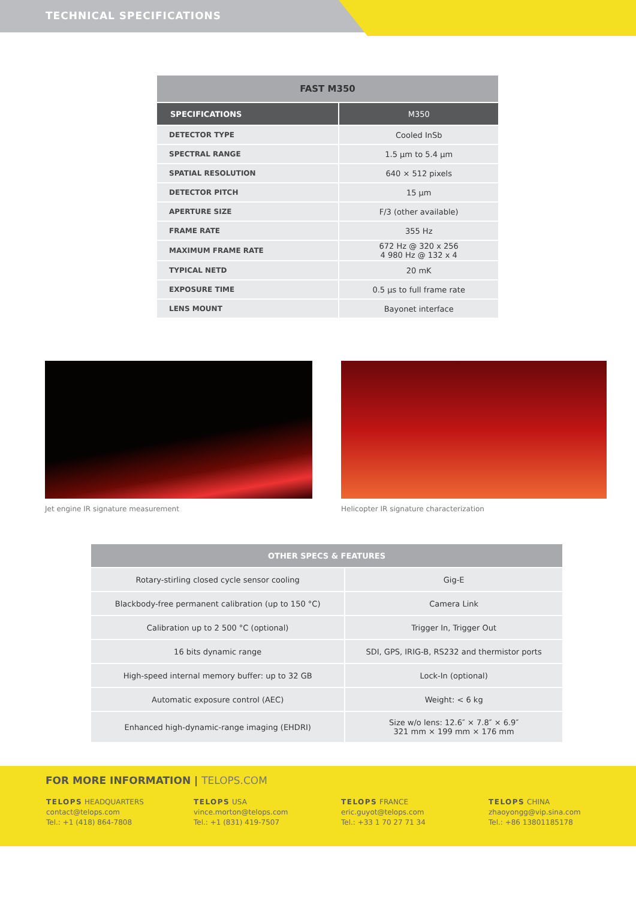TECHNICAL SPECIFICATIONS
| FAST M350 | |
| --- | --- |
| SPECIFICATIONS | M350 |
| DETECTOR TYPE | Cooled InSb |
| SPECTRAL RANGE | 1.5 µm to 5.4 µm |
| SPATIAL RESOLUTION | 640 × 512 pixels |
| DETECTOR PITCH | 15 µm |
| APERTURE SIZE | F/3 (other available) |
| FRAME RATE | 355 Hz |
| MAXIMUM FRAME RATE | 672 Hz @ 320 x 256 4 980 Hz @ 132 x 4 |
| TYPICAL NETD | 20 mK |
| EXPOSURE TIME | 0.5 µs to full frame rate |
| LENS MOUNT | Bayonet interface |
Jet engine IR signature measurement Helicopter IR signature characterization
| OTHER SPECS & FEATURES | |
| --- | --- |
| Rotary-stirling closed cycle sensor cooling | Gig-E |
| Blackbody-free permanent calibration (up to 150 °C) | Camera Link |
| Calibration up to 2 500 °C (optional) | Trigger In, Trigger Out |
| 16 bits dynamic range | SDI, GPS, IRIG-B, RS232 and thermistor ports |
| High-speed internal memory buffer: up to 32 GB | Lock-In (optional) |
| Automatic exposure control (AEC) | Weight: < 6 kg |
| Enhanced high-dynamic-range imaging (EHDRI) | Size w/o lens: 12.6″ × 7.8″ × 6.9″ 321 mm × 199 mm × 176 mm |
FOR MORE INFORMATION | TELOPS.COM
TELOPS HEADQUARTERS
contact@telops.com
Tel.: +1 (418) 864-7808
TELOPS USA
vince.morton@telops.com
Tel.: +1 (831) 419-7507
TELOPS FRANCE
eric.guyot@telops.com
Tel.: +33 1 70 27 71 34
TELOPS CHINA
zhaoyongg@vip.sina.com
Tel.: +86 13801185178